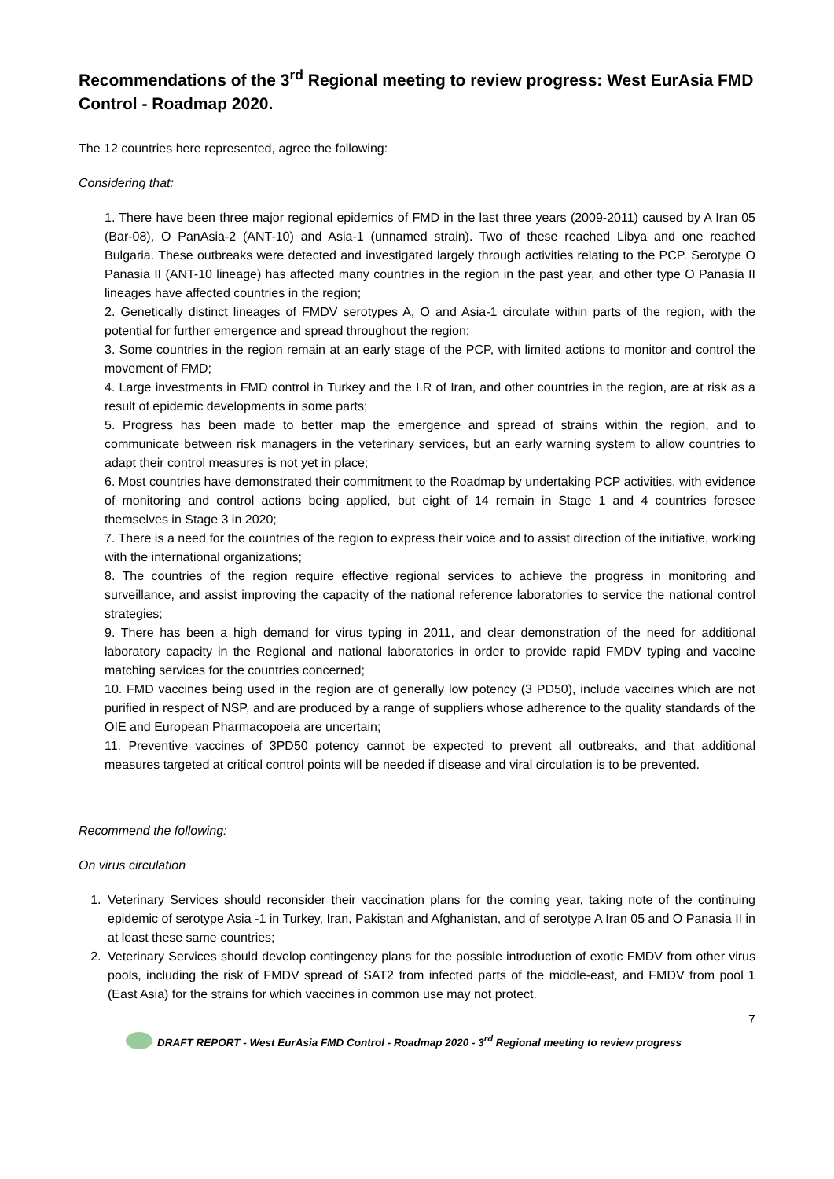Recommendations of the 3<sup>rd</sup> Regional meeting to review progress: West EurAsia FMD Control - Roadmap 2020.
The 12 countries here represented, agree the following:
Considering that:
1. There have been three major regional epidemics of FMD in the last three years (2009-2011) caused by A Iran 05 (Bar-08), O PanAsia-2 (ANT-10) and Asia-1 (unnamed strain). Two of these reached Libya and one reached Bulgaria. These outbreaks were detected and investigated largely through activities relating to the PCP. Serotype O Panasia II (ANT-10 lineage) has affected many countries in the region in the past year, and other type O Panasia II lineages have affected countries in the region;
2. Genetically distinct lineages of FMDV serotypes A, O and Asia-1 circulate within parts of the region, with the potential for further emergence and spread throughout the region;
3. Some countries in the region remain at an early stage of the PCP, with limited actions to monitor and control the movement of FMD;
4. Large investments in FMD control in Turkey and the I.R of Iran, and other countries in the region, are at risk as a result of epidemic developments in some parts;
5. Progress has been made to better map the emergence and spread of strains within the region, and to communicate between risk managers in the veterinary services, but an early warning system to allow countries to adapt their control measures is not yet in place;
6. Most countries have demonstrated their commitment to the Roadmap by undertaking PCP activities, with evidence of monitoring and control actions being applied, but eight of 14 remain in Stage 1 and 4 countries foresee themselves in Stage 3 in 2020;
7. There is a need for the countries of the region to express their voice and to assist direction of the initiative, working with the international organizations;
8. The countries of the region require effective regional services to achieve the progress in monitoring and surveillance, and assist improving the capacity of the national reference laboratories to service the national control strategies;
9. There has been a high demand for virus typing in 2011, and clear demonstration of the need for additional laboratory capacity in the Regional and national laboratories in order to provide rapid FMDV typing and vaccine matching services for the countries concerned;
10. FMD vaccines being used in the region are of generally low potency (3 PD50), include vaccines which are not purified in respect of NSP, and are produced by a range of suppliers whose adherence to the quality standards of the OIE and European Pharmacopoeia are uncertain;
11. Preventive vaccines of 3PD50 potency cannot be expected to prevent all outbreaks, and that additional measures targeted at critical control points will be needed if disease and viral circulation is to be prevented.
Recommend the following:
On virus circulation
1. Veterinary Services should reconsider their vaccination plans for the coming year, taking note of the continuing epidemic of serotype Asia -1 in Turkey, Iran, Pakistan and Afghanistan, and of serotype A Iran 05 and O Panasia II in at least these same countries;
2. Veterinary Services should develop contingency plans for the possible introduction of exotic FMDV from other virus pools, including the risk of FMDV spread of SAT2 from infected parts of the middle-east, and FMDV from pool 1 (East Asia) for the strains for which vaccines in common use may not protect.
7
DRAFT REPORT - West EurAsia FMD Control - Roadmap 2020 - 3<sup>rd</sup> Regional meeting to review progress